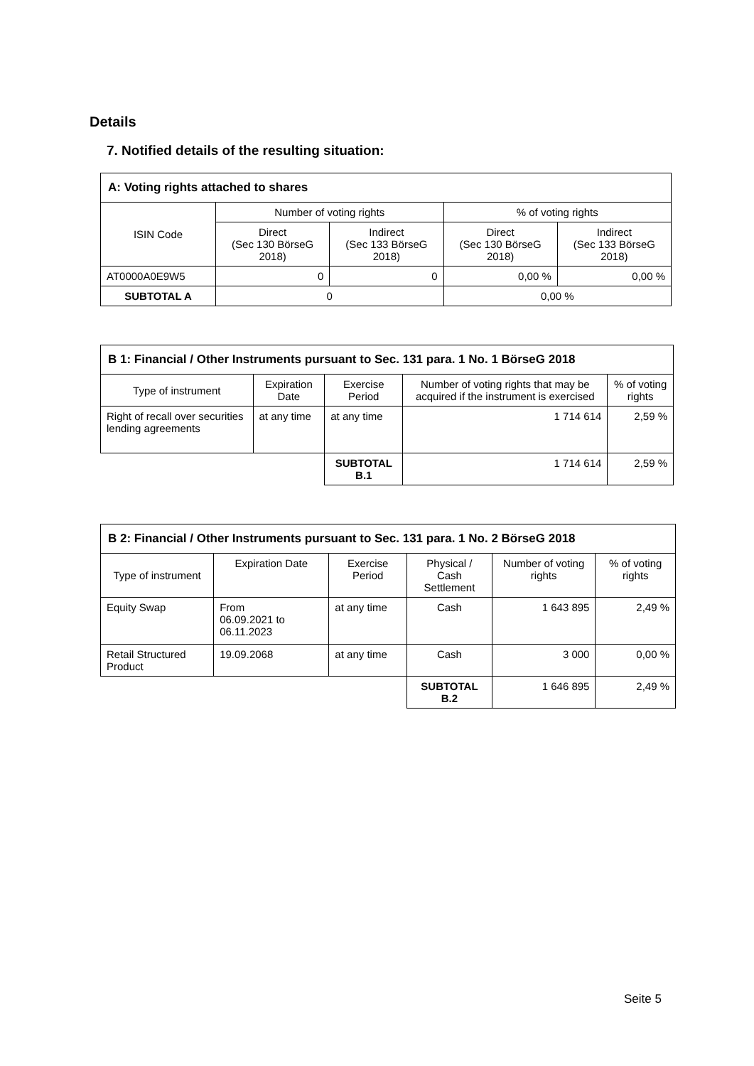Details
7. Notified details of the resulting situation:
| A: Voting rights attached to shares | | | | |
| --- | --- | --- | --- | --- |
| ISIN Code | Number of voting rights | | % of voting rights | |
| | Direct (Sec 130 BörseG 2018) | Indirect (Sec 133 BörseG 2018) | Direct (Sec 130 BörseG 2018) | Indirect (Sec 133 BörseG 2018) |
| AT0000A0E9W5 | 0 | 0 | 0,00 % | 0,00 % |
| SUBTOTAL A | 0 | | 0,00 % | |
| B 1: Financial / Other Instruments pursuant to Sec. 131 para. 1 No. 1 BörseG 2018 | | | | |
| --- | --- | --- | --- | --- |
| Type of instrument | Expiration Date | Exercise Period | Number of voting rights that may be acquired if the instrument is exercised | % of voting rights |
| Right of recall over securities lending agreements | at any time | at any time | 1 714 614 | 2,59 % |
| | | SUBTOTAL B.1 | 1 714 614 | 2,59 % |
| B 2: Financial / Other Instruments pursuant to Sec. 131 para. 1 No. 2 BörseG 2018 | | | | | |
| --- | --- | --- | --- | --- | --- |
| Type of instrument | Expiration Date | Exercise Period | Physical / Cash Settlement | Number of voting rights | % of voting rights |
| Equity Swap | From 06.09.2021 to 06.11.2023 | at any time | Cash | 1 643 895 | 2,49 % |
| Retail Structured Product | 19.09.2068 | at any time | Cash | 3 000 | 0,00 % |
| | | | SUBTOTAL B.2 | 1 646 895 | 2,49 % |
Seite 5